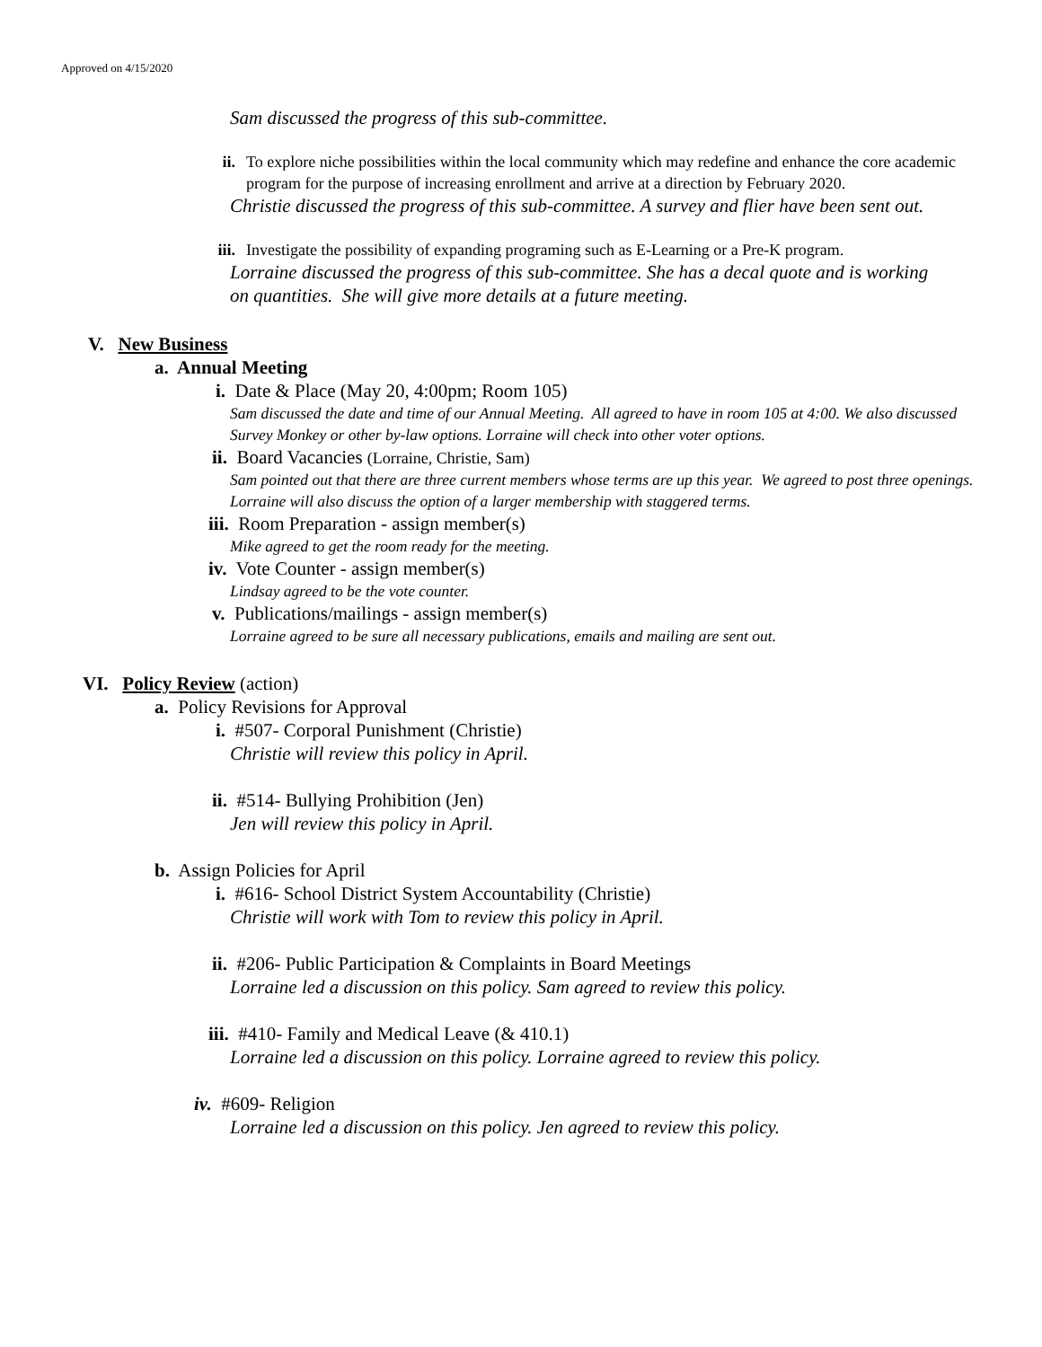Approved on 4/15/2020
Sam discussed the progress of this sub-committee.
ii. To explore niche possibilities within the local community which may redefine and enhance the core academic program for the purpose of increasing enrollment and arrive at a direction by February 2020.
Christie discussed the progress of this sub-committee. A survey and flier have been sent out.
iii. Investigate the possibility of expanding programing such as E-Learning or a Pre-K program.
Lorraine discussed the progress of this sub-committee. She has a decal quote and is working on quantities. She will give more details at a future meeting.
V. New Business
a. Annual Meeting
i. Date & Place (May 20, 4:00pm; Room 105)
Sam discussed the date and time of our Annual Meeting. All agreed to have in room 105 at 4:00. We also discussed Survey Monkey or other by-law options. Lorraine will check into other voter options.
ii. Board Vacancies (Lorraine, Christie, Sam)
Sam pointed out that there are three current members whose terms are up this year. We agreed to post three openings. Lorraine will also discuss the option of a larger membership with staggered terms.
iii. Room Preparation - assign member(s)
Mike agreed to get the room ready for the meeting.
iv. Vote Counter - assign member(s)
Lindsay agreed to be the vote counter.
v. Publications/mailings - assign member(s)
Lorraine agreed to be sure all necessary publications, emails and mailing are sent out.
VI. Policy Review (action)
a. Policy Revisions for Approval
i. #507- Corporal Punishment (Christie)
Christie will review this policy in April.
ii. #514- Bullying Prohibition (Jen)
Jen will review this policy in April.
b. Assign Policies for April
i. #616- School District System Accountability (Christie)
Christie will work with Tom to review this policy in April.
ii. #206- Public Participation & Complaints in Board Meetings
Lorraine led a discussion on this policy. Sam agreed to review this policy.
iii. #410- Family and Medical Leave (& 410.1)
Lorraine led a discussion on this policy. Lorraine agreed to review this policy.
iv. #609- Religion
Lorraine led a discussion on this policy. Jen agreed to review this policy.